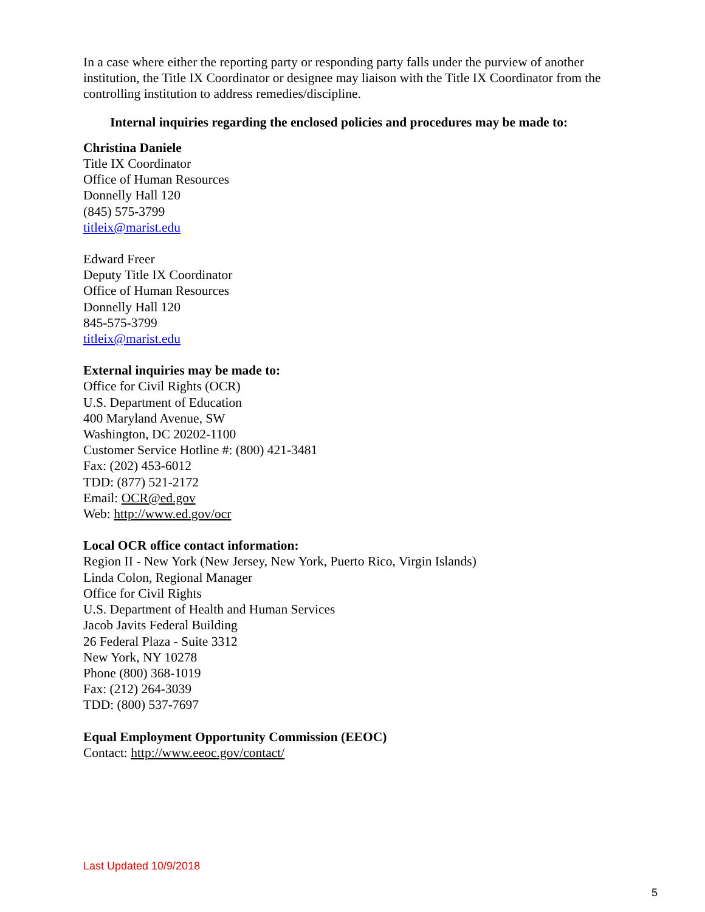In a case where either the reporting party or responding party falls under the purview of another institution, the Title IX Coordinator or designee may liaison with the Title IX Coordinator from the controlling institution to address remedies/discipline.
Internal inquiries regarding the enclosed policies and procedures may be made to:
Christina Daniele
Title IX Coordinator
Office of Human Resources
Donnelly Hall 120
(845) 575-3799
titleix@marist.edu
Edward Freer
Deputy Title IX Coordinator
Office of Human Resources
Donnelly Hall 120
845-575-3799
titleix@marist.edu
External inquiries may be made to:
Office for Civil Rights (OCR)
U.S. Department of Education
400 Maryland Avenue, SW
Washington, DC 20202-1100
Customer Service Hotline #: (800) 421-3481
Fax: (202) 453-6012
TDD: (877) 521-2172
Email: OCR@ed.gov
Web: http://www.ed.gov/ocr
Local OCR office contact information:
Region II - New York (New Jersey, New York, Puerto Rico, Virgin Islands)
Linda Colon, Regional Manager
Office for Civil Rights
U.S. Department of Health and Human Services
Jacob Javits Federal Building
26 Federal Plaza - Suite 3312
New York, NY 10278
Phone (800) 368-1019
Fax: (212) 264-3039
TDD: (800) 537-7697
Equal Employment Opportunity Commission (EEOC)
Contact: http://www.eeoc.gov/contact/
Last Updated 10/9/2018
5